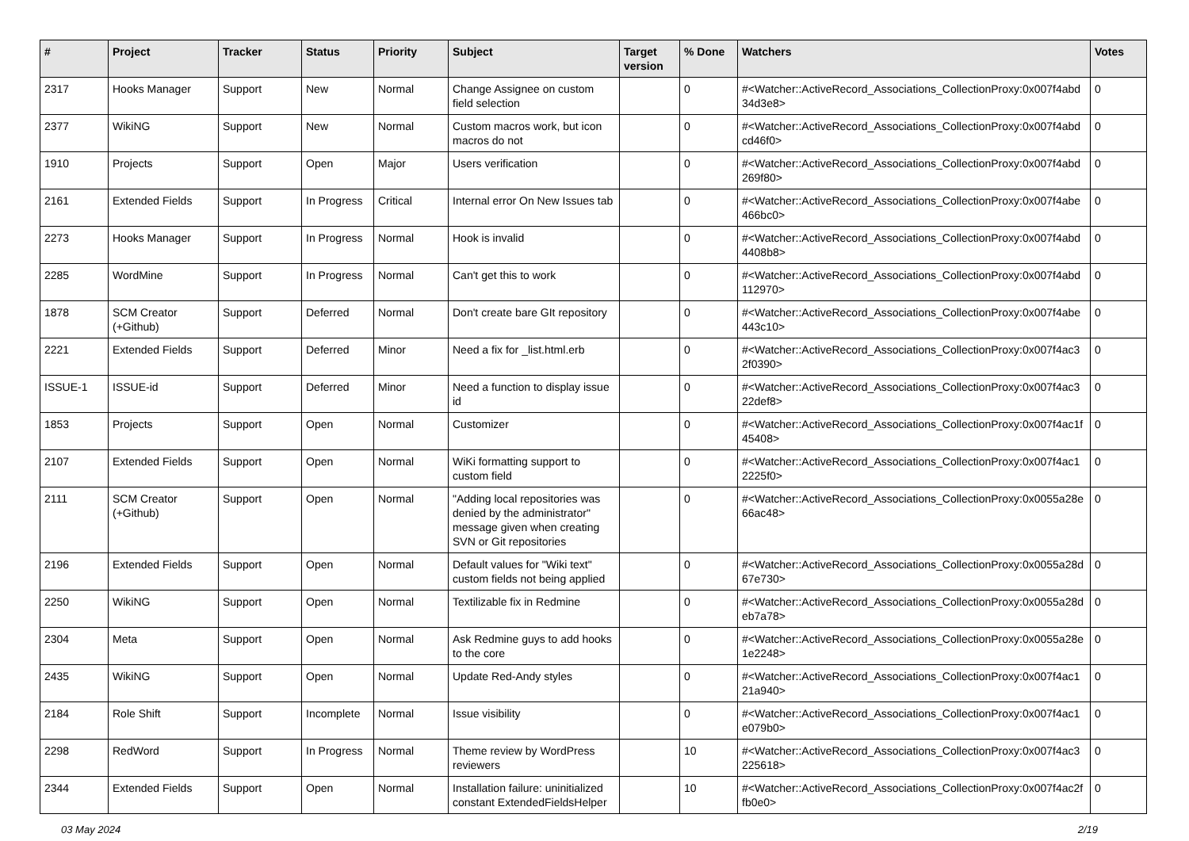| # | Project | Tracker | Status | Priority | Subject | Target version | % Done | Watchers | Votes |
| --- | --- | --- | --- | --- | --- | --- | --- | --- | --- |
| 2317 | Hooks Manager | Support | New | Normal | Change Assignee on custom field selection | | 0 | #<Watcher::ActiveRecord_Associations_CollectionProxy:0x007f4abd 34d3e8> | 0 |
| 2377 | WikiNG | Support | New | Normal | Custom macros work, but icon macros do not | | 0 | #<Watcher::ActiveRecord_Associations_CollectionProxy:0x007f4abd cd46f0> | 0 |
| 1910 | Projects | Support | Open | Major | Users verification | | 0 | #<Watcher::ActiveRecord_Associations_CollectionProxy:0x007f4abd 269f80> | 0 |
| 2161 | Extended Fields | Support | In Progress | Critical | Internal error On New Issues tab | | 0 | #<Watcher::ActiveRecord_Associations_CollectionProxy:0x007f4abe 466bc0> | 0 |
| 2273 | Hooks Manager | Support | In Progress | Normal | Hook is invalid | | 0 | #<Watcher::ActiveRecord_Associations_CollectionProxy:0x007f4abd 4408b8> | 0 |
| 2285 | WordMine | Support | In Progress | Normal | Can't get this to work | | 0 | #<Watcher::ActiveRecord_Associations_CollectionProxy:0x007f4abd 112970> | 0 |
| 1878 | SCM Creator (+Github) | Support | Deferred | Normal | Don't create bare GIt repository | | 0 | #<Watcher::ActiveRecord_Associations_CollectionProxy:0x007f4abe 443c10> | 0 |
| 2221 | Extended Fields | Support | Deferred | Minor | Need a fix for _list.html.erb | | 0 | #<Watcher::ActiveRecord_Associations_CollectionProxy:0x007f4ac3 2f0390> | 0 |
| ISSUE-1 | ISSUE-id | Support | Deferred | Minor | Need a function to display issue id | | 0 | #<Watcher::ActiveRecord_Associations_CollectionProxy:0x007f4ac3 22def8> | 0 |
| 1853 | Projects | Support | Open | Normal | Customizer | | 0 | #<Watcher::ActiveRecord_Associations_CollectionProxy:0x007f4ac1f 45408> | 0 |
| 2107 | Extended Fields | Support | Open | Normal | WiKi formatting support to custom field | | 0 | #<Watcher::ActiveRecord_Associations_CollectionProxy:0x007f4ac1 2225f0> | 0 |
| 2111 | SCM Creator (+Github) | Support | Open | Normal | "Adding local repositories was denied by the administrator" message given when creating SVN or Git repositories | | 0 | #<Watcher::ActiveRecord_Associations_CollectionProxy:0x0055a28e 66ac48> | 0 |
| 2196 | Extended Fields | Support | Open | Normal | Default values for "Wiki text" custom fields not being applied | | 0 | #<Watcher::ActiveRecord_Associations_CollectionProxy:0x0055a28d 67e730> | 0 |
| 2250 | WikiNG | Support | Open | Normal | Textilizable fix in Redmine | | 0 | #<Watcher::ActiveRecord_Associations_CollectionProxy:0x0055a28d eb7a78> | 0 |
| 2304 | Meta | Support | Open | Normal | Ask Redmine guys to add hooks to the core | | 0 | #<Watcher::ActiveRecord_Associations_CollectionProxy:0x0055a28e 1e2248> | 0 |
| 2435 | WikiNG | Support | Open | Normal | Update Red-Andy styles | | 0 | #<Watcher::ActiveRecord_Associations_CollectionProxy:0x007f4ac1 21a940> | 0 |
| 2184 | Role Shift | Support | Incomplete | Normal | Issue visibility | | 0 | #<Watcher::ActiveRecord_Associations_CollectionProxy:0x007f4ac1 e079b0> | 0 |
| 2298 | RedWord | Support | In Progress | Normal | Theme review by WordPress reviewers | | 10 | #<Watcher::ActiveRecord_Associations_CollectionProxy:0x007f4ac3 225618> | 0 |
| 2344 | Extended Fields | Support | Open | Normal | Installation failure: uninitialized constant ExtendedFieldsHelper | | 10 | #<Watcher::ActiveRecord_Associations_CollectionProxy:0x007f4ac2f fb0e0> | 0 |
03 May 2024 2/19